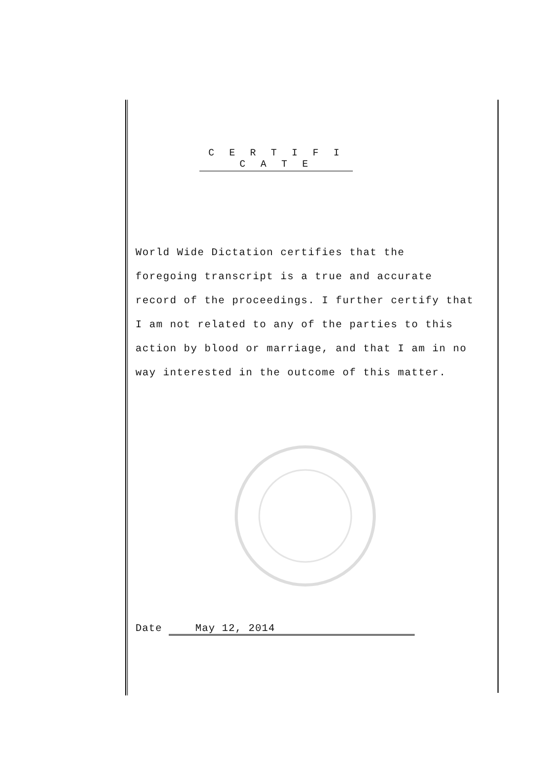C E R T I F I C A T E
World Wide Dictation certifies that the
foregoing transcript is a true and accurate
record of the proceedings. I further certify that
I am not related to any of the parties to this
action by blood or marriage, and that I am in no
way interested in the outcome of this matter.
Date May 12, 2014